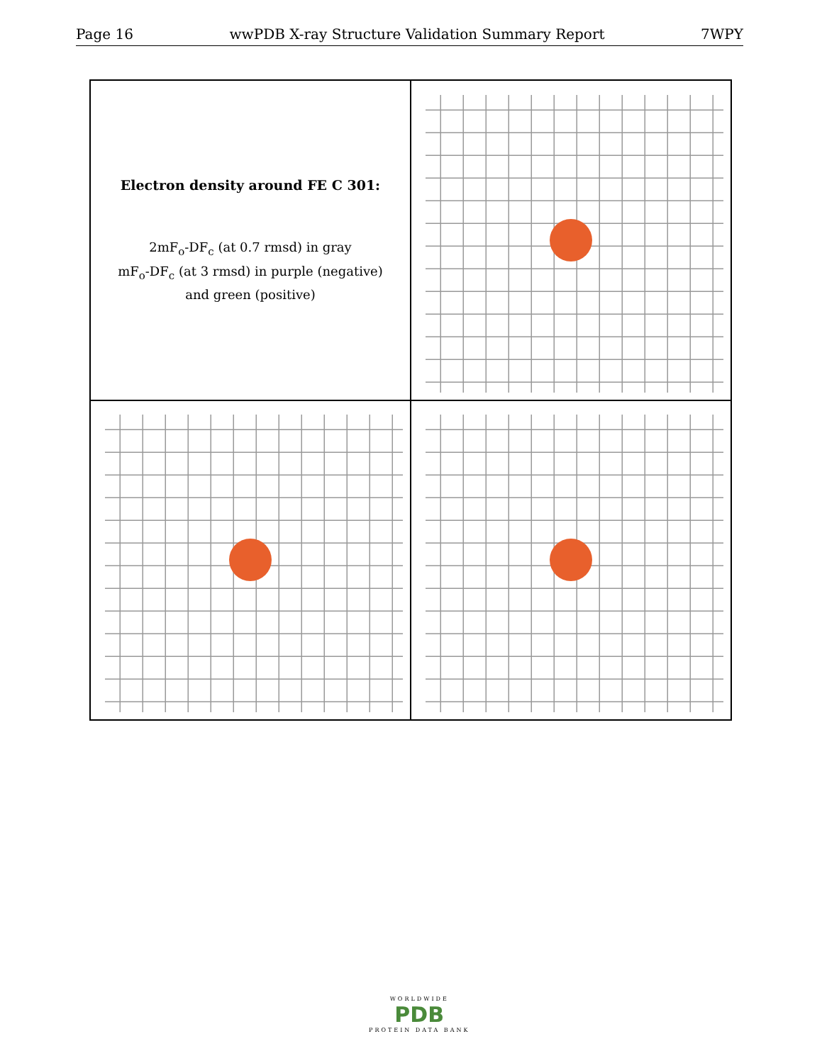Page 16 wwPDB X-ray Structure Validation Summary Report 7WPY
Electron density around FE C 301:
2mF<sub>o</sub>-DF<sub>c</sub> (at 0.7 rmsd) in gray
mF<sub>o</sub>-DF<sub>c</sub> (at 3 rmsd) in purple (negative)
and green (positive)
WORLDWIDE
PDB
PROTEIN DATA BANK